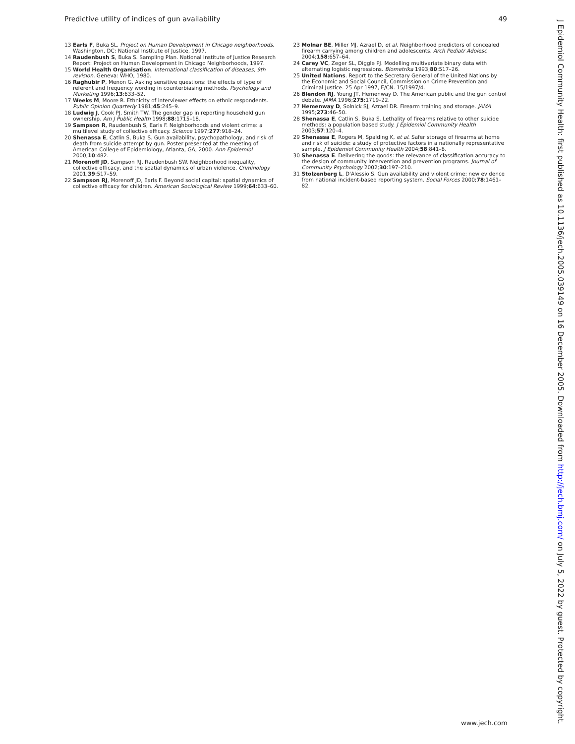Predictive utility of indices of gun availability 49
13 Earls F, Buka SL. Project on Human Development in Chicago neighborhoods. Washington, DC: National Institute of Justice, 1997.
14 Raudenbush S, Buka S. Sampling Plan. National Institute of Justice Research Report: Project on Human Development in Chicago Neighborhoods, 1997.
15 World Health Organisation. International classification of diseases, 9th revision. Geneva: WHO, 1980.
16 Raghubir P, Menon G. Asking sensitive questions: the effects of type of referent and frequency wording in counterbiasing methods. Psychology and Marketing 1996;13:633–52.
17 Weeks M, Moore R. Ethnicity of interviewer effects on ethnic respondents. Public Opinion Quarterly 1981;45:245–9.
18 Ludwig J, Cook PJ, Smith TW. The gender gap in reporting household gun ownership. Am J Public Health 1998;88:1715–18.
19 Sampson R, Raudenbush S, Earls F. Neighborhoods and violent crime: a multilevel study of collective efficacy. Science 1997;277:918–24.
20 Shenassa E, Catlin S, Buka S. Gun availability, psychopathology, and risk of death from suicide attempt by gun. Poster presented at the meeting of American College of Epidemiology, Atlanta, GA, 2000. Ann Epidemiol 2000;10:482.
21 Morenoff JD, Sampson RJ, Raudenbush SW. Neighborhood inequality, collective efficacy, and the spatial dynamics of urban violence. Criminology 2001;39:517–59.
22 Sampson RJ, Morenoff JD, Earls F. Beyond social capital: spatial dynamics of collective efficacy for children. American Sociological Review 1999;64:633–60.
23 Molnar BE, Miller MJ, Azrael D, et al. Neighborhood predictors of concealed firearm carrying among children and adolescents. Arch Pediatr Adolesc 2004;158:657–64.
24 Carey VC, Zeger SL, Diggle PJ. Modelling multivariate binary data with alternating logistic regressions. Biometrika 1993;80:517–26.
25 United Nations. Report to the Secretary General of the United Nations by the Economic and Social Council, Commission on Crime Prevention and Criminal Justice. 25 Apr 1997, E/CN. 15/1997/4.
26 Blendon RJ, Young JT, Hemenway D. The American public and the gun control debate. JAMA 1996;275:1719–22.
27 Hemenway D, Solnick SJ, Azrael DR. Firearm training and storage. JAMA 1995;273:46–50.
28 Shenassa E, Catlin S, Buka S. Lethality of firearms relative to other suicide methods: a population based study. J Epidemiol Community Health 2003;57:120–4.
29 Shenassa E, Rogers M, Spalding K, et al. Safer storage of firearms at home and risk of suicide: a study of protective factors in a nationally representative sample. J Epidemiol Community Health 2004;58:841–8.
30 Shenassa E. Delivering the goods: the relevance of classification accuracy to the design of community intervention and prevention programs. Journal of Community Psychology 2002;30:197–210.
31 Stolzenberg L, D'Alessio S. Gun availability and violent crime: new evidence from national incident-based reporting system. Social Forces 2000;78:1461–82.
J Epidemiol Community Health: first published as 10.1136/jech.2005.039149 on 16 December 2005. Downloaded from http://jech.bmj.com/ on July 5, 2022 by guest. Protected by copyright.
www.jech.com